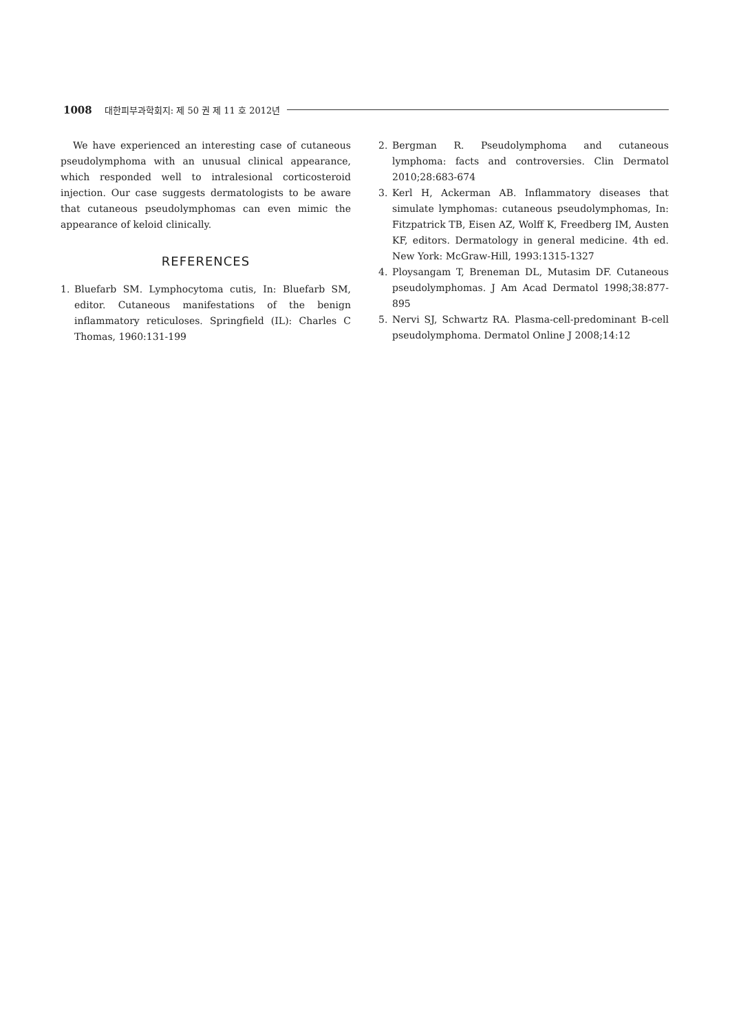1008 대한피부과학회지: 제 50 권 제 11 호 2012년
We have experienced an interesting case of cutaneous pseudolymphoma with an unusual clinical appearance, which responded well to intralesional corticosteroid injection. Our case suggests dermatologists to be aware that cutaneous pseudolymphomas can even mimic the appearance of keloid clinically.
REFERENCES
1. Bluefarb SM. Lymphocytoma cutis, In: Bluefarb SM, editor. Cutaneous manifestations of the benign inflammatory reticuloses. Springfield (IL): Charles C Thomas, 1960:131-199
2. Bergman R. Pseudolymphoma and cutaneous lymphoma: facts and controversies. Clin Dermatol 2010;28:683-674
3. Kerl H, Ackerman AB. Inflammatory diseases that simulate lymphomas: cutaneous pseudolymphomas, In: Fitzpatrick TB, Eisen AZ, Wolff K, Freedberg IM, Austen KF, editors. Dermatology in general medicine. 4th ed. New York: McGraw-Hill, 1993:1315-1327
4. Ploysangam T, Breneman DL, Mutasim DF. Cutaneous pseudolymphomas. J Am Acad Dermatol 1998;38:877-895
5. Nervi SJ, Schwartz RA. Plasma-cell-predominant B-cell pseudolymphoma. Dermatol Online J 2008;14:12